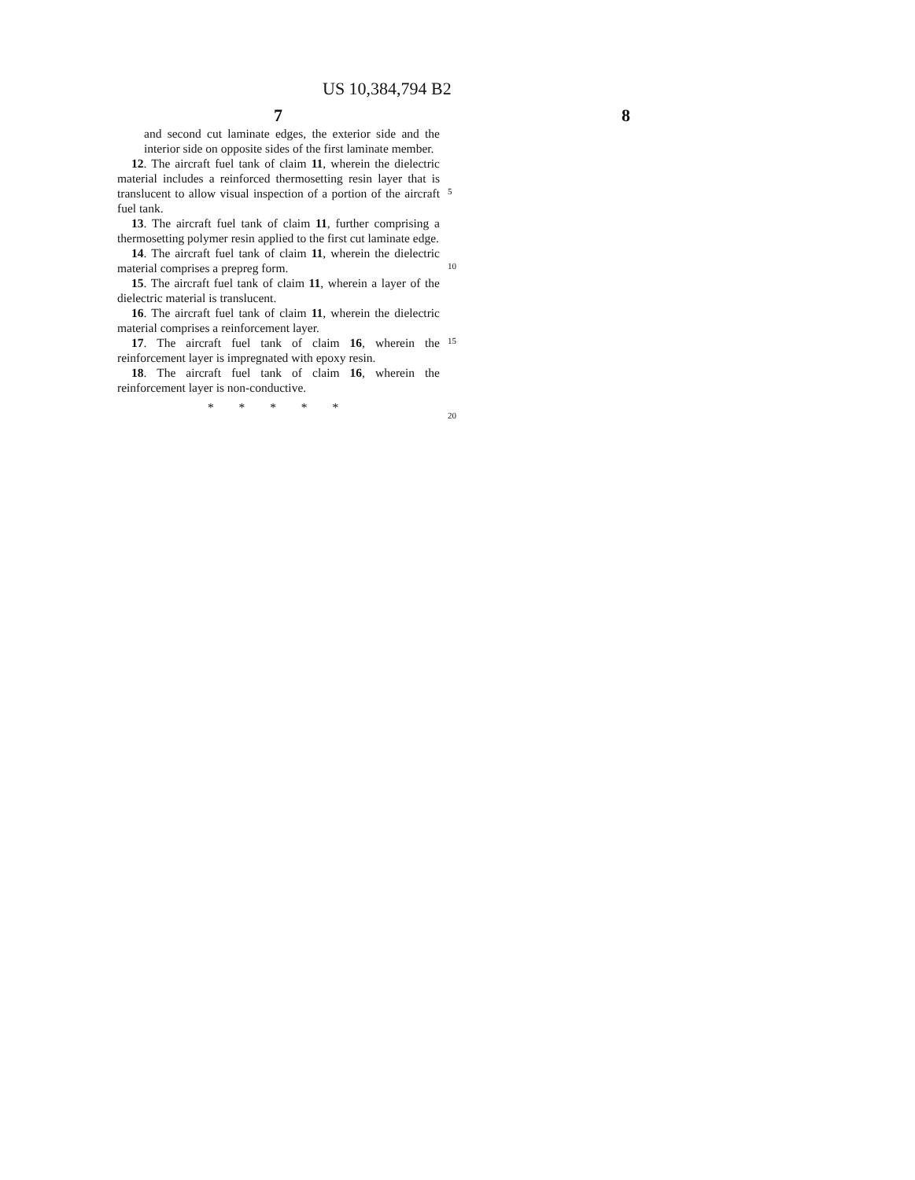US 10,384,794 B2
7 8
and second cut laminate edges, the exterior side and the interior side on opposite sides of the first laminate member.
12. The aircraft fuel tank of claim 11, wherein the dielectric material includes a reinforced thermosetting resin layer that is translucent to allow visual inspection of a portion of the aircraft fuel tank.
13. The aircraft fuel tank of claim 11, further comprising a thermosetting polymer resin applied to the first cut laminate edge.
14. The aircraft fuel tank of claim 11, wherein the dielectric material comprises a prepreg form.
15. The aircraft fuel tank of claim 11, wherein a layer of the dielectric material is translucent.
16. The aircraft fuel tank of claim 11, wherein the dielectric material comprises a reinforcement layer.
17. The aircraft fuel tank of claim 16, wherein the reinforcement layer is impregnated with epoxy resin.
18. The aircraft fuel tank of claim 16, wherein the reinforcement layer is non-conductive.
* * * * *
5
10
15
20